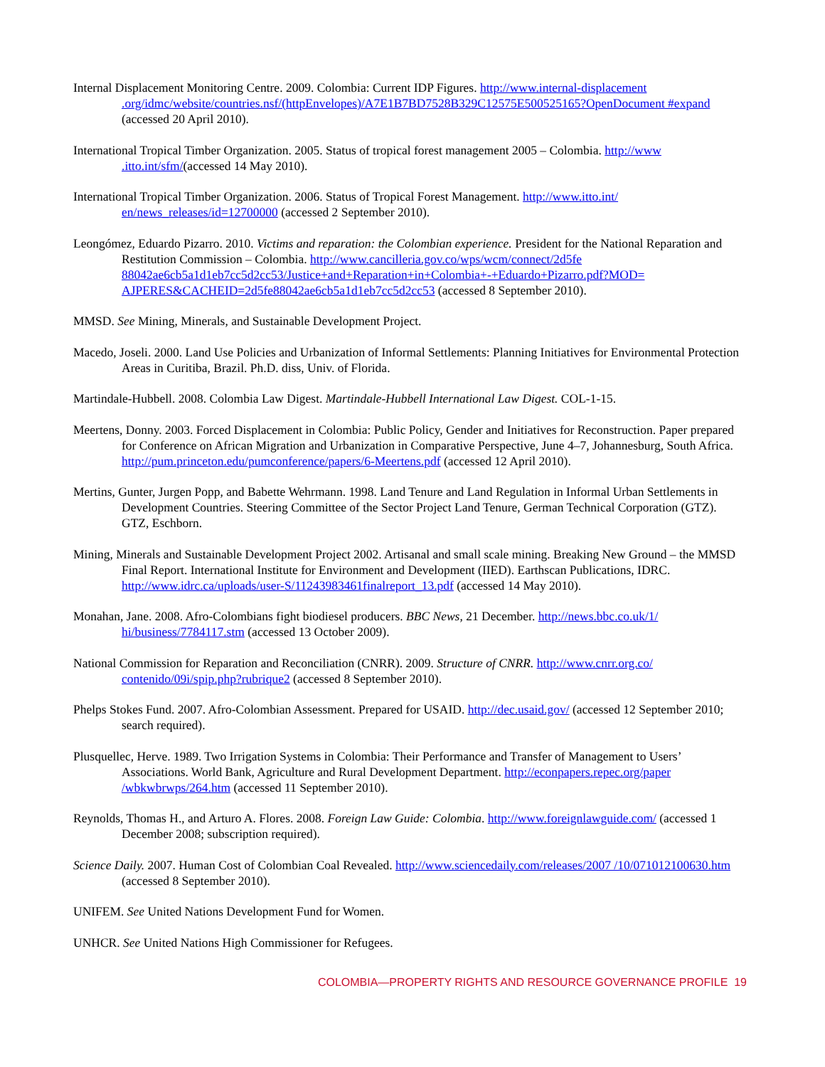Internal Displacement Monitoring Centre. 2009. Colombia: Current IDP Figures. http://www.internal-displacement .org/idmc/website/countries.nsf/(httpEnvelopes)/A7E1B7BD7528B329C12575E500525165?OpenDocument #expand (accessed 20 April 2010).
International Tropical Timber Organization. 2005. Status of tropical forest management 2005 – Colombia. http://www .itto.int/sfm/(accessed 14 May 2010).
International Tropical Timber Organization. 2006. Status of Tropical Forest Management. http://www.itto.int/ en/news_releases/id=12700000 (accessed 2 September 2010).
Leongómez, Eduardo Pizarro. 2010. Victims and reparation: the Colombian experience. President for the National Reparation and Restitution Commission – Colombia. http://www.cancilleria.gov.co/wps/wcm/connect/2d5fe 88042ae6cb5a1d1eb7cc5d2cc53/Justice+and+Reparation+in+Colombia+-+Eduardo+Pizarro.pdf?MOD= AJPERES&CACHEID=2d5fe88042ae6cb5a1d1eb7cc5d2cc53 (accessed 8 September 2010).
MMSD. See Mining, Minerals, and Sustainable Development Project.
Macedo, Joseli. 2000. Land Use Policies and Urbanization of Informal Settlements: Planning Initiatives for Environmental Protection Areas in Curitiba, Brazil. Ph.D. diss, Univ. of Florida.
Martindale-Hubbell. 2008. Colombia Law Digest. Martindale-Hubbell International Law Digest. COL-1-15.
Meertens, Donny. 2003. Forced Displacement in Colombia: Public Policy, Gender and Initiatives for Reconstruction. Paper prepared for Conference on African Migration and Urbanization in Comparative Perspective, June 4–7, Johannesburg, South Africa. http://pum.princeton.edu/pumconference/papers/6-Meertens.pdf (accessed 12 April 2010).
Mertins, Gunter, Jurgen Popp, and Babette Wehrmann. 1998. Land Tenure and Land Regulation in Informal Urban Settlements in Development Countries. Steering Committee of the Sector Project Land Tenure, German Technical Corporation (GTZ). GTZ, Eschborn.
Mining, Minerals and Sustainable Development Project 2002. Artisanal and small scale mining. Breaking New Ground – the MMSD Final Report. International Institute for Environment and Development (IIED). Earthscan Publications, IDRC. http://www.idrc.ca/uploads/user-S/11243983461finalreport_13.pdf (accessed 14 May 2010).
Monahan, Jane. 2008. Afro-Colombians fight biodiesel producers. BBC News, 21 December. http://news.bbc.co.uk/1/ hi/business/7784117.stm (accessed 13 October 2009).
National Commission for Reparation and Reconciliation (CNRR). 2009. Structure of CNRR. http://www.cnrr.org.co/ contenido/09i/spip.php?rubrique2 (accessed 8 September 2010).
Phelps Stokes Fund. 2007. Afro-Colombian Assessment. Prepared for USAID. http://dec.usaid.gov/ (accessed 12 September 2010; search required).
Plusquellec, Herve. 1989. Two Irrigation Systems in Colombia: Their Performance and Transfer of Management to Users’ Associations. World Bank, Agriculture and Rural Development Department. http://econpapers.repec.org/paper /wbkwbrwps/264.htm (accessed 11 September 2010).
Reynolds, Thomas H., and Arturo A. Flores. 2008. Foreign Law Guide: Colombia. http://www.foreignlawguide.com/ (accessed 1 December 2008; subscription required).
Science Daily. 2007. Human Cost of Colombian Coal Revealed. http://www.sciencedaily.com/releases/2007 /10/071012100630.htm (accessed 8 September 2010).
UNIFEM. See United Nations Development Fund for Women.
UNHCR. See United Nations High Commissioner for Refugees.
COLOMBIA—PROPERTY RIGHTS AND RESOURCE GOVERNANCE PROFILE 19